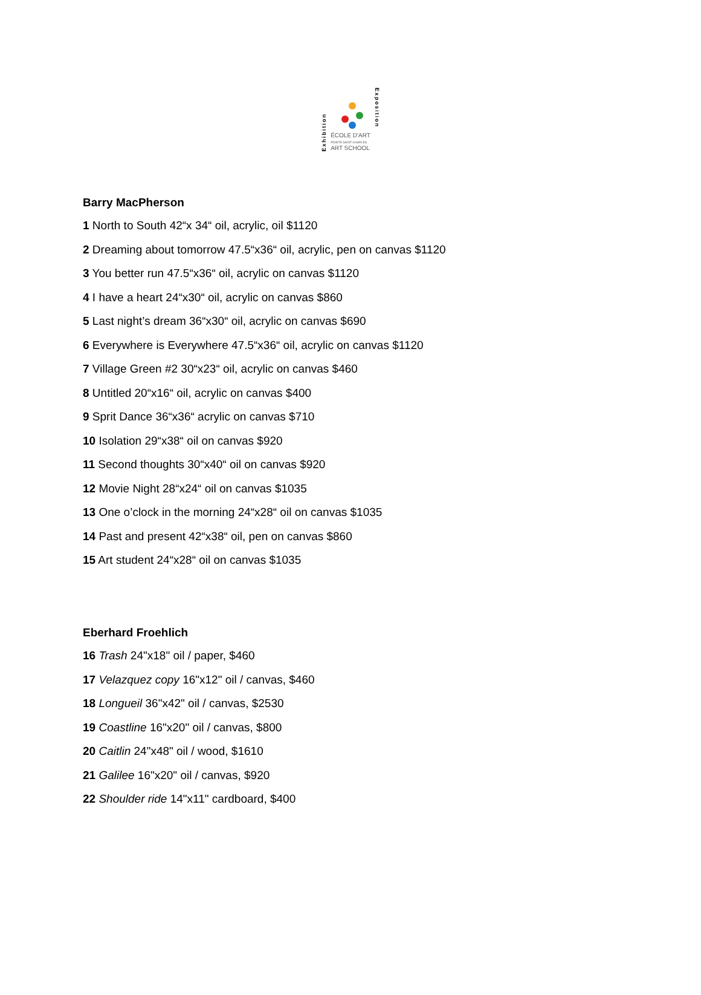Exhibition
ÉCOLE D'ART
POINTE-SAINT-CHARLES
ART SCHOOL
Exposition
Barry MacPherson
1 North to South 42“x 34“ oil, acrylic, oil $1120
2 Dreaming about tomorrow 47.5“x36“ oil, acrylic, pen on canvas $1120
3 You better run 47.5“x36“ oil, acrylic on canvas $1120
4 I have a heart 24“x30“ oil, acrylic on canvas $860
5 Last night’s dream 36“x30“ oil, acrylic on canvas $690
6 Everywhere is Everywhere 47.5“x36“ oil, acrylic on canvas $1120
7 Village Green #2 30“x23“ oil, acrylic on canvas $460
8 Untitled 20“x16“ oil, acrylic on canvas $400
9 Sprit Dance 36“x36“ acrylic on canvas $710
10 Isolation 29“x38“ oil on canvas $920
11 Second thoughts 30“x40“ oil on canvas $920
12 Movie Night 28“x24“ oil on canvas $1035
13 One o’clock in the morning 24“x28“ oil on canvas $1035
14 Past and present 42“x38“ oil, pen on canvas $860
15 Art student 24“x28“ oil on canvas $1035
Eberhard Froehlich
16 Trash 24"x18" oil / paper, $460
17 Velazquez copy 16"x12" oil / canvas, $460
18 Longueil 36"x42" oil / canvas, $2530
19 Coastline 16"x20" oil / canvas, $800
20 Caitlin 24"x48" oil / wood, $1610
21 Galilee 16"x20" oil / canvas, $920
22 Shoulder ride 14"x11" cardboard, $400